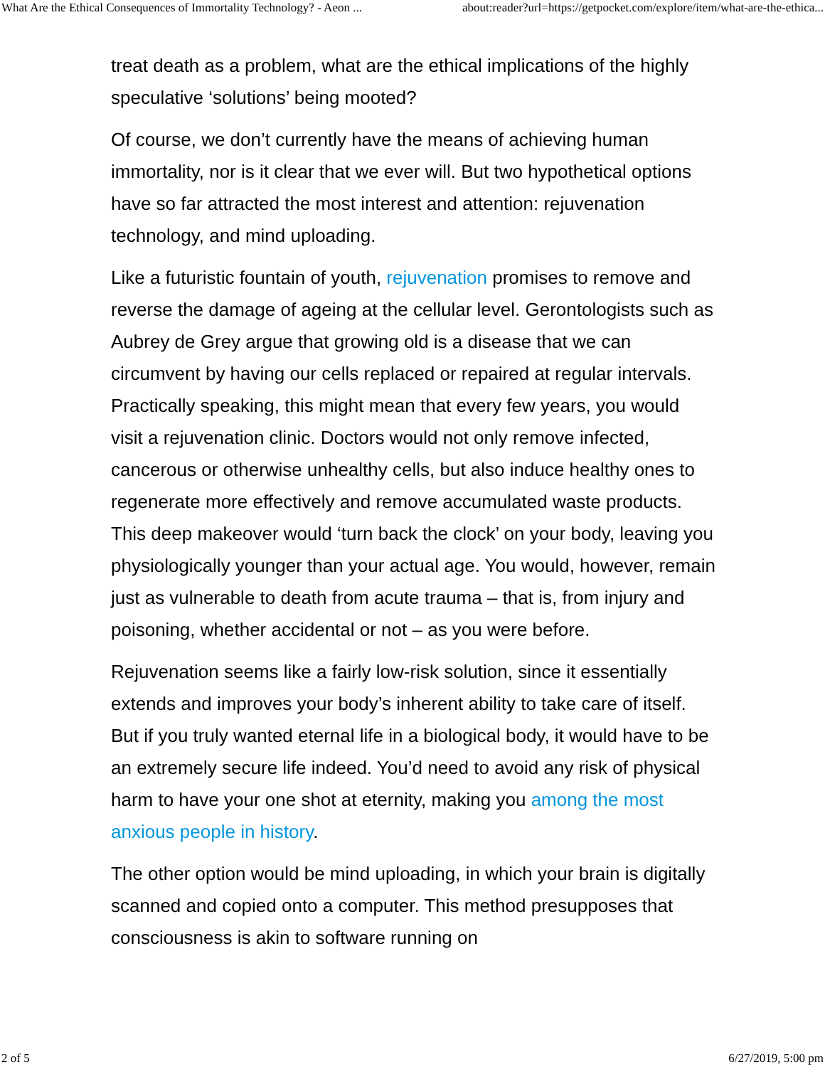What Are the Ethical Consequences of Immortality Technology? - Aeon ... about:reader?url=https://getpocket.com/explore/item/what-are-the-ethica...
treat death as a problem, what are the ethical implications of the highly speculative ‘solutions’ being mooted?
Of course, we don’t currently have the means of achieving human immortality, nor is it clear that we ever will. But two hypothetical options have so far attracted the most interest and attention: rejuvenation technology, and mind uploading.
Like a futuristic fountain of youth, rejuvenation promises to remove and reverse the damage of ageing at the cellular level. Gerontologists such as Aubrey de Grey argue that growing old is a disease that we can circumvent by having our cells replaced or repaired at regular intervals. Practically speaking, this might mean that every few years, you would visit a rejuvenation clinic. Doctors would not only remove infected, cancerous or otherwise unhealthy cells, but also induce healthy ones to regenerate more effectively and remove accumulated waste products. This deep makeover would ‘turn back the clock’ on your body, leaving you physiologically younger than your actual age. You would, however, remain just as vulnerable to death from acute trauma – that is, from injury and poisoning, whether accidental or not – as you were before.
Rejuvenation seems like a fairly low-risk solution, since it essentially extends and improves your body’s inherent ability to take care of itself. But if you truly wanted eternal life in a biological body, it would have to be an extremely secure life indeed. You’d need to avoid any risk of physical harm to have your one shot at eternity, making you among the most anxious people in history.
The other option would be mind uploading, in which your brain is digitally scanned and copied onto a computer. This method presupposes that consciousness is akin to software running on
2 of 5 6/27/2019, 5:00 pm